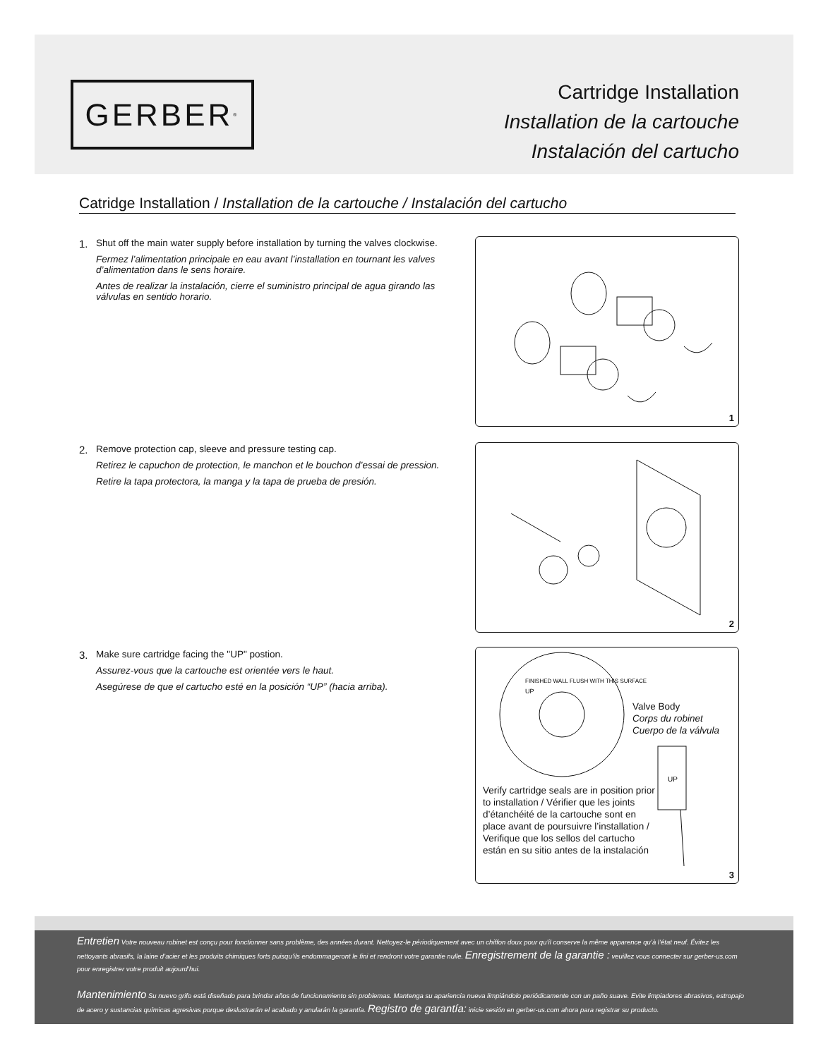GERBER<sup>®</sup>
Cartridge Installation
Installation de la cartouche
Instalación del cartucho
Catridge Installation / Installation de la cartouche / Instalación del cartucho
1.
Shut off the main water supply before installation by turning the valves clockwise.
Fermez l’alimentation principale en eau avant l’installation en tournant les valves d’alimentation dans le sens horaire.
Antes de realizar la instalación, cierre el suministro principal de agua girando las válvulas en sentido horario.
1
2.
Remove protection cap, sleeve and pressure testing cap.
Retirez le capuchon de protection, le manchon et le bouchon d’essai de pression.
Retire la tapa protectora, la manga y la tapa de prueba de presión.
2
3.
Make sure cartridge facing the "UP" postion.
Assurez-vous que la cartouche est orientée vers le haut.
Asegúrese de que el cartucho esté en la posición “UP” (hacia arriba).
FINISHED WALL FLUSH WITH THIS SURFACE
UP
UP
Valve Body
Corps du robinet
Cuerpo de la válvula
Verify cartridge seals are in position prior to installation / Vérifier que les joints d’étanchéité de la cartouche sont en place avant de poursuivre l’installation / Verifique que los sellos del cartucho están en su sitio antes de la instalación
3
Entretien Votre nouveau robinet est conçu pour fonctionner sans problème, des années durant. Nettoyez-le périodiquement avec un chiffon doux pour qu’il conserve la même apparence qu’à l’état neuf. Évitez les nettoyants abrasifs, la laine d’acier et les produits chimiques forts puisqu’ils endommageront le fini et rendront votre garantie nulle. Enregistrement de la garantie : veuillez vous connecter sur gerber-us.com pour enregistrer votre produit aujourd’hui.
Mantenimiento Su nuevo grifo está diseñado para brindar años de funcionamiento sin problemas. Mantenga su apariencia nueva limpiándolo periódicamente con un paño suave. Evite limpiadores abrasivos, estropajo de acero y sustancias químicas agresivas porque deslustrarán el acabado y anularán la garantía. Registro de garantía: inicie sesión en gerber-us.com ahora para registrar su producto.